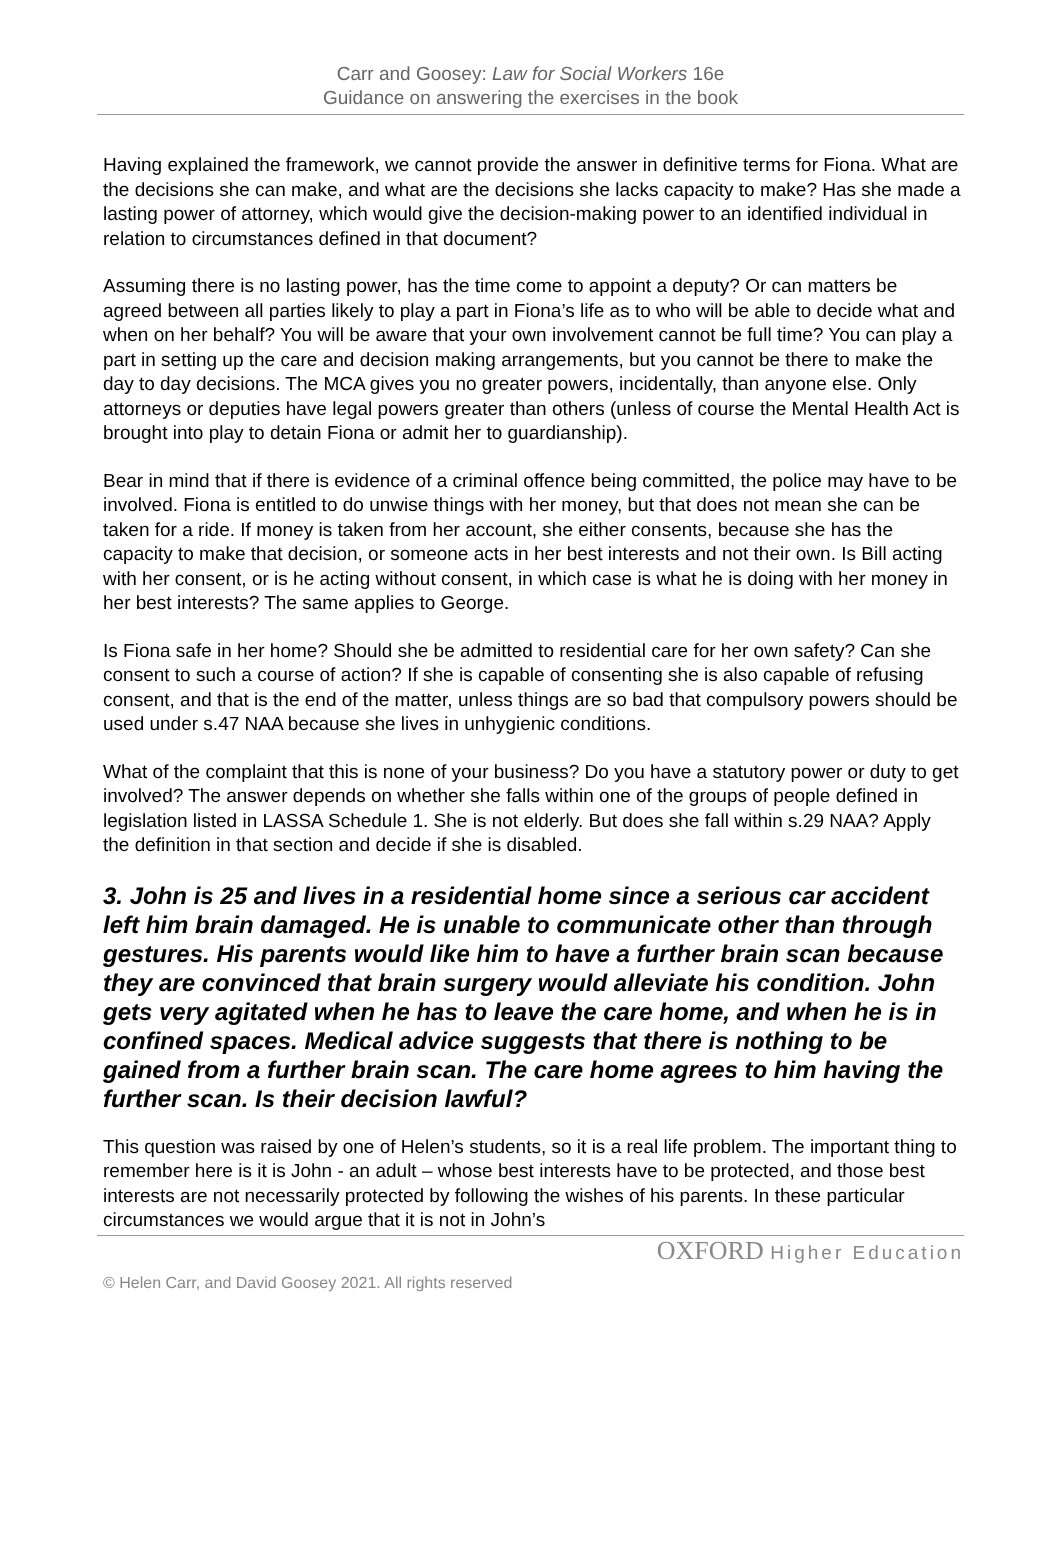Carr and Goosey: Law for Social Workers 16e
Guidance on answering the exercises in the book
Having explained the framework, we cannot provide the answer in definitive terms for Fiona. What are the decisions she can make, and what are the decisions she lacks capacity to make? Has she made a lasting power of attorney, which would give the decision-making power to an identified individual in relation to circumstances defined in that document?
Assuming there is no lasting power, has the time come to appoint a deputy? Or can matters be agreed between all parties likely to play a part in Fiona’s life as to who will be able to decide what and when on her behalf? You will be aware that your own involvement cannot be full time? You can play a part in setting up the care and decision making arrangements, but you cannot be there to make the day to day decisions. The MCA gives you no greater powers, incidentally, than anyone else. Only attorneys or deputies have legal powers greater than others (unless of course the Mental Health Act is brought into play to detain Fiona or admit her to guardianship).
Bear in mind that if there is evidence of a criminal offence being committed, the police may have to be involved. Fiona is entitled to do unwise things with her money, but that does not mean she can be taken for a ride. If money is taken from her account, she either consents, because she has the capacity to make that decision, or someone acts in her best interests and not their own. Is Bill acting with her consent, or is he acting without consent, in which case is what he is doing with her money in her best interests? The same applies to George.
Is Fiona safe in her home? Should she be admitted to residential care for her own safety? Can she consent to such a course of action? If she is capable of consenting she is also capable of refusing consent, and that is the end of the matter, unless things are so bad that compulsory powers should be used under s.47 NAA because she lives in unhygienic conditions.
What of the complaint that this is none of your business? Do you have a statutory power or duty to get involved? The answer depends on whether she falls within one of the groups of people defined in legislation listed in LASSA Schedule 1. She is not elderly. But does she fall within s.29 NAA? Apply the definition in that section and decide if she is disabled.
3. John is 25 and lives in a residential home since a serious car accident left him brain damaged. He is unable to communicate other than through gestures. His parents would like him to have a further brain scan because they are convinced that brain surgery would alleviate his condition. John gets very agitated when he has to leave the care home, and when he is in confined spaces. Medical advice suggests that there is nothing to be gained from a further brain scan. The care home agrees to him having the further scan. Is their decision lawful?
This question was raised by one of Helen’s students, so it is a real life problem. The important thing to remember here is it is John - an adult – whose best interests have to be protected, and those best interests are not necessarily protected by following the wishes of his parents. In these particular circumstances we would argue that it is not in John’s
OXFORD Higher Education
© Helen Carr, and David Goosey 2021. All rights reserved